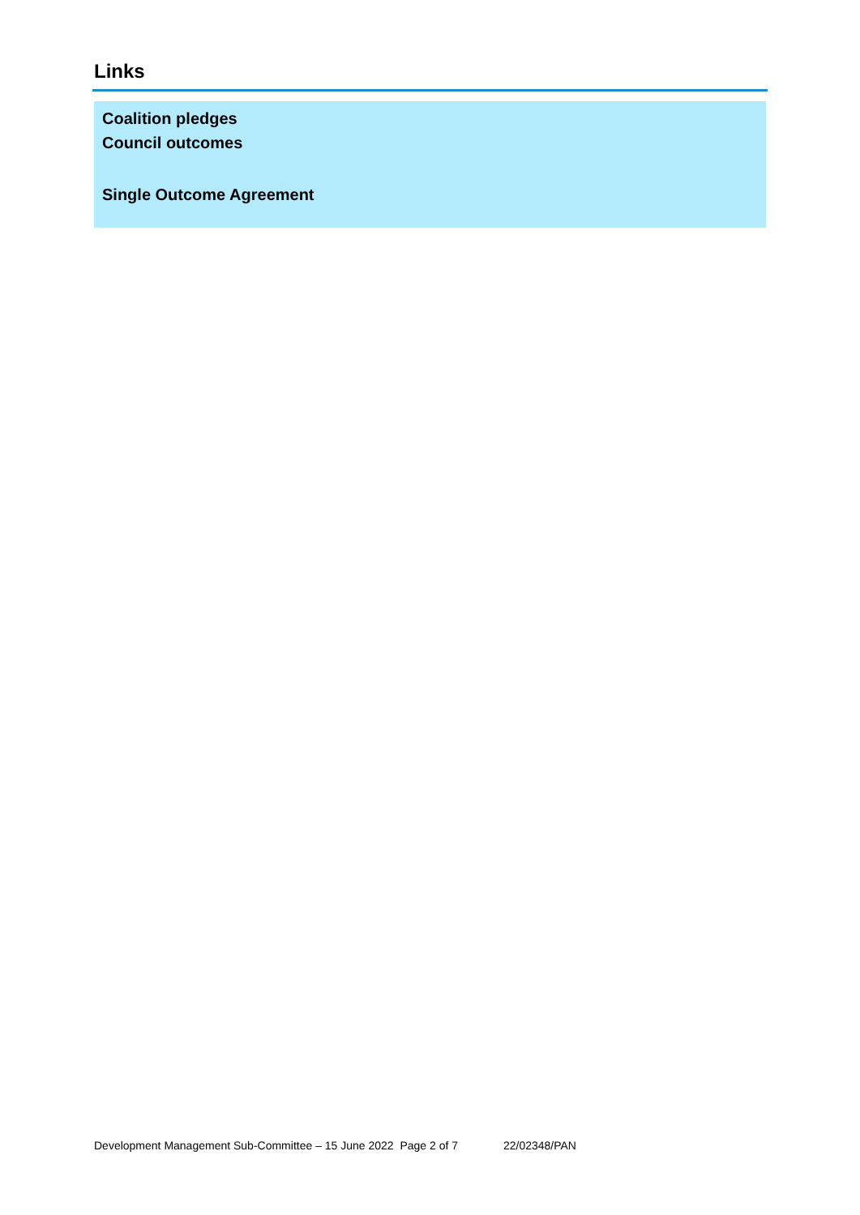Links
Coalition pledges
Council outcomes
Single Outcome Agreement
Development Management Sub-Committee – 15 June 2022 Page 2 of 7 22/02348/PAN